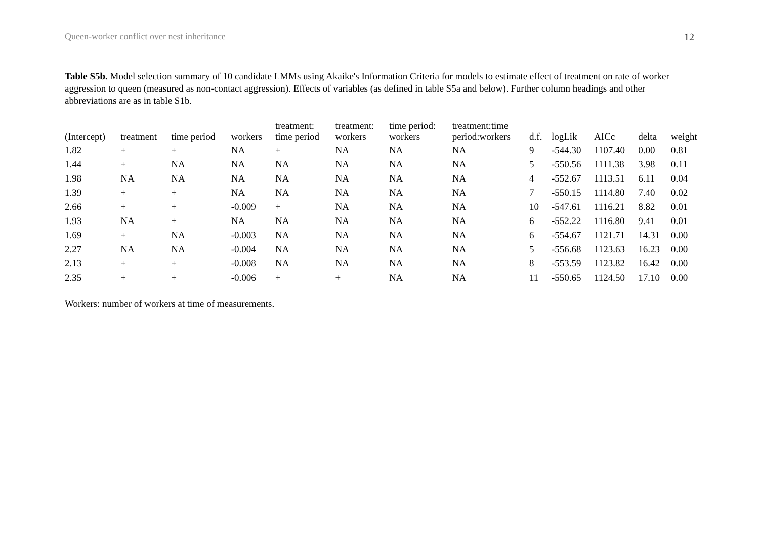Queen-worker conflict over nest inheritance 12
Table S5b. Model selection summary of 10 candidate LMMs using Akaike's Information Criteria for models to estimate effect of treatment on rate of worker aggression to queen (measured as non-contact aggression). Effects of variables (as defined in table S5a and below). Further column headings and other abbreviations are as in table S1b.
| (Intercept) | treatment | time period | workers | treatment: time period | treatment: workers | time period: workers | treatment:time period:workers | d.f. | logLik | AICc | delta | weight |
| --- | --- | --- | --- | --- | --- | --- | --- | --- | --- | --- | --- | --- |
| 1.82 | + | + | NA | + | NA | NA | NA | 9 | -544.30 | 1107.40 | 0.00 | 0.81 |
| 1.44 | + | NA | NA | NA | NA | NA | NA | 5 | -550.56 | 1111.38 | 3.98 | 0.11 |
| 1.98 | NA | NA | NA | NA | NA | NA | NA | 4 | -552.67 | 1113.51 | 6.11 | 0.04 |
| 1.39 | + | + | NA | NA | NA | NA | NA | 7 | -550.15 | 1114.80 | 7.40 | 0.02 |
| 2.66 | + | + | -0.009 | + | NA | NA | NA | 10 | -547.61 | 1116.21 | 8.82 | 0.01 |
| 1.93 | NA | + | NA | NA | NA | NA | NA | 6 | -552.22 | 1116.80 | 9.41 | 0.01 |
| 1.69 | + | NA | -0.003 | NA | NA | NA | NA | 6 | -554.67 | 1121.71 | 14.31 | 0.00 |
| 2.27 | NA | NA | -0.004 | NA | NA | NA | NA | 5 | -556.68 | 1123.63 | 16.23 | 0.00 |
| 2.13 | + | + | -0.008 | NA | NA | NA | NA | 8 | -553.59 | 1123.82 | 16.42 | 0.00 |
| 2.35 | + | + | -0.006 | + | + | NA | NA | 11 | -550.65 | 1124.50 | 17.10 | 0.00 |
Workers: number of workers at time of measurements.